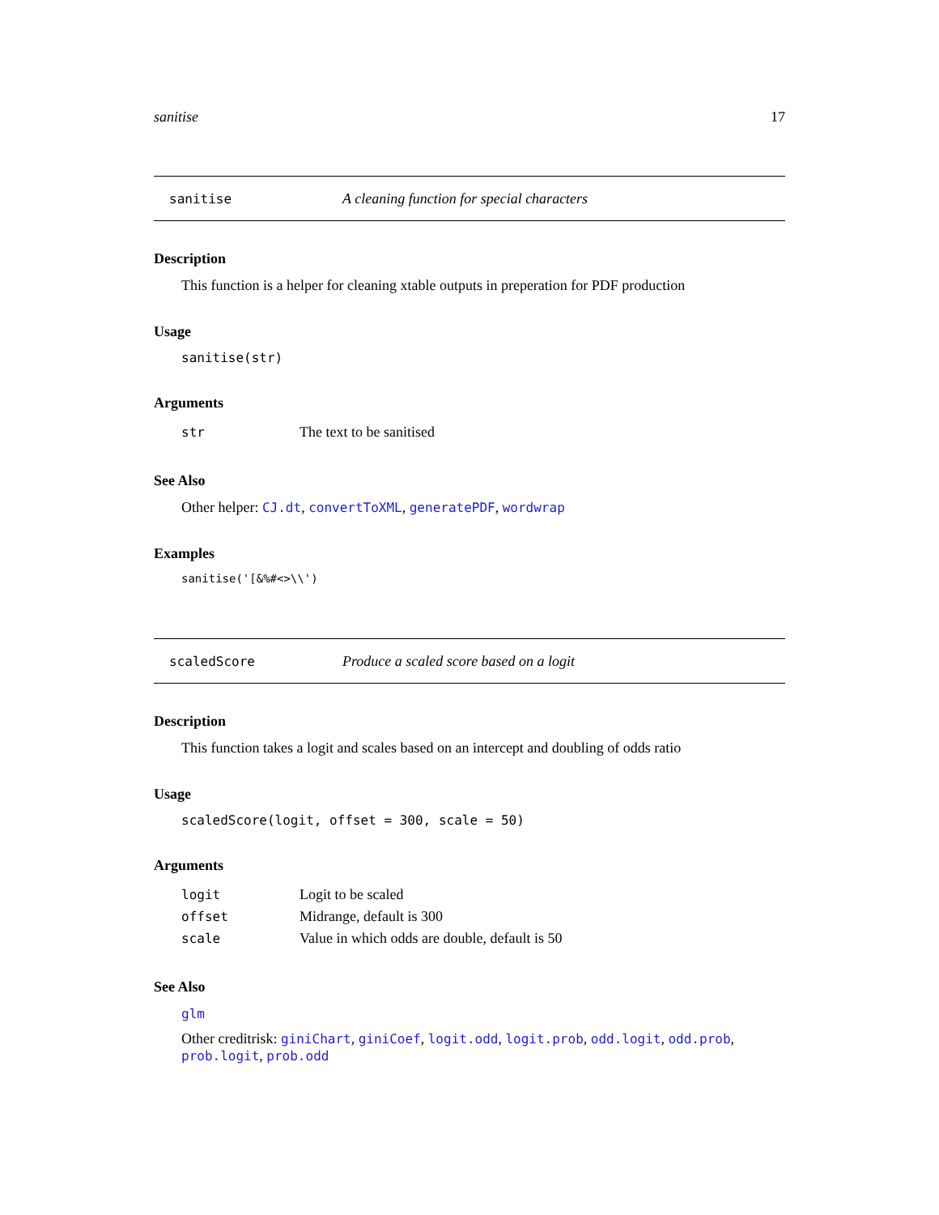sanitise 17
sanitise A cleaning function for special characters
Description
This function is a helper for cleaning xtable outputs in preperation for PDF production
Usage
sanitise(str)
Arguments
| str | The text to be sanitised |
See Also
Other helper: CJ.dt, convertToXML, generatePDF, wordwrap
Examples
sanitise('[&%#<>\\')
scaledScore Produce a scaled score based on a logit
Description
This function takes a logit and scales based on an intercept and doubling of odds ratio
Usage
scaledScore(logit, offset = 300, scale = 50)
Arguments
| logit | Logit to be scaled |
| offset | Midrange, default is 300 |
| scale | Value in which odds are double, default is 50 |
See Also
glm
Other creditrisk: giniChart, giniCoef, logit.odd, logit.prob, odd.logit, odd.prob, prob.logit, prob.odd